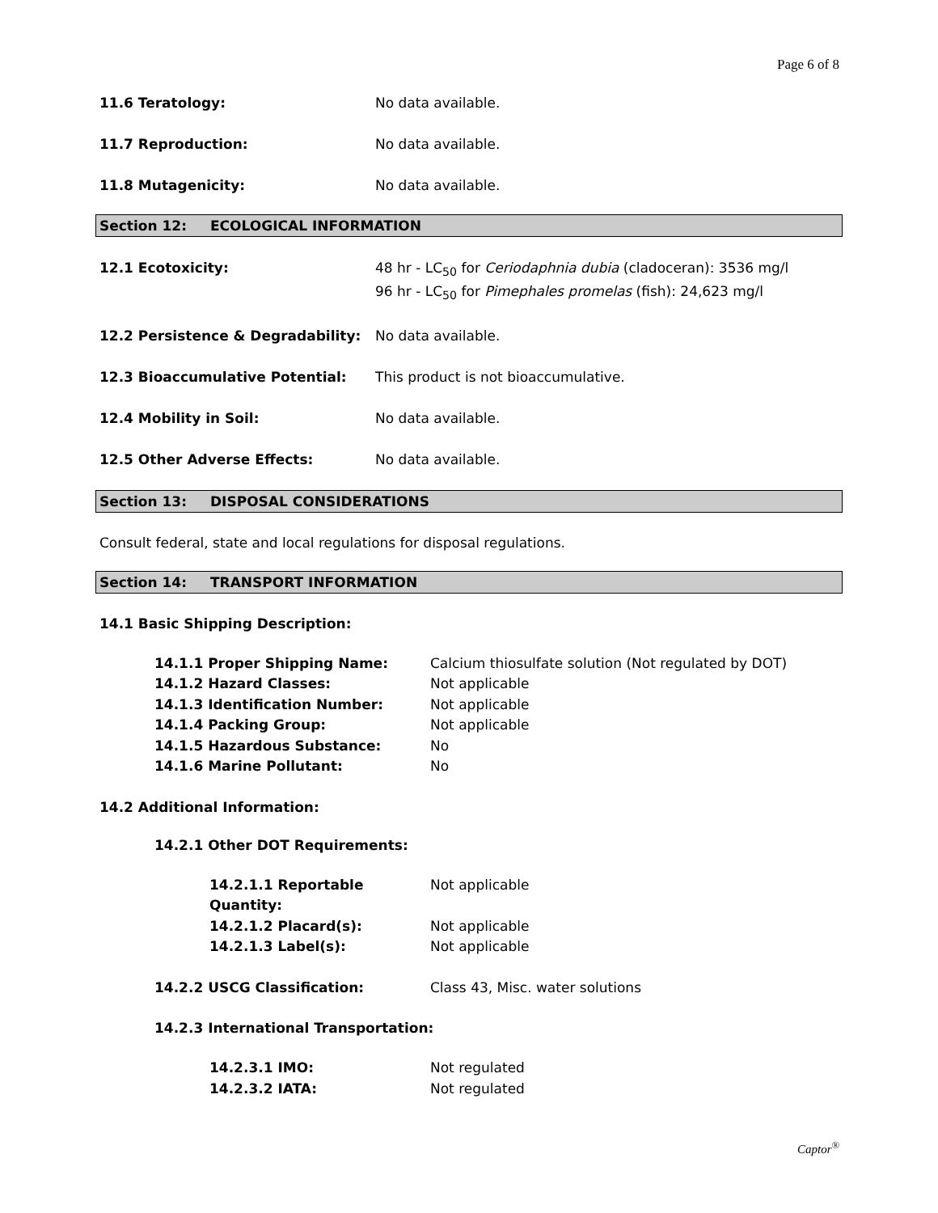Page 6 of 8
11.6 Teratology: No data available.
11.7 Reproduction: No data available.
11.8 Mutagenicity: No data available.
Section 12: ECOLOGICAL INFORMATION
12.1 Ecotoxicity: 48 hr - LC<sub>50</sub> for Ceriodaphnia dubia (cladoceran): 3536 mg/l
96 hr - LC<sub>50</sub> for Pimephales promelas (fish): 24,623 mg/l
12.2 Persistence & Degradability: No data available.
12.3 Bioaccumulative Potential: This product is not bioaccumulative.
12.4 Mobility in Soil: No data available.
12.5 Other Adverse Effects: No data available.
Section 13: DISPOSAL CONSIDERATIONS
Consult federal, state and local regulations for disposal regulations.
Section 14: TRANSPORT INFORMATION
14.1 Basic Shipping Description:
14.1.1 Proper Shipping Name: Calcium thiosulfate solution (Not regulated by DOT)
14.1.2 Hazard Classes: Not applicable
14.1.3 Identification Number: Not applicable
14.1.4 Packing Group: Not applicable
14.1.5 Hazardous Substance: No
14.1.6 Marine Pollutant: No
14.2 Additional Information:
14.2.1 Other DOT Requirements:
14.2.1.1 Reportable Quantity:
Not applicable
14.2.1.2 Placard(s): Not applicable
14.2.1.3 Label(s): Not applicable
14.2.2 USCG Classification: Class 43, Misc. water solutions
14.2.3 International Transportation:
14.2.3.1 IMO: Not regulated
14.2.3.2 IATA: Not regulated
Captor<sup>®</sup>